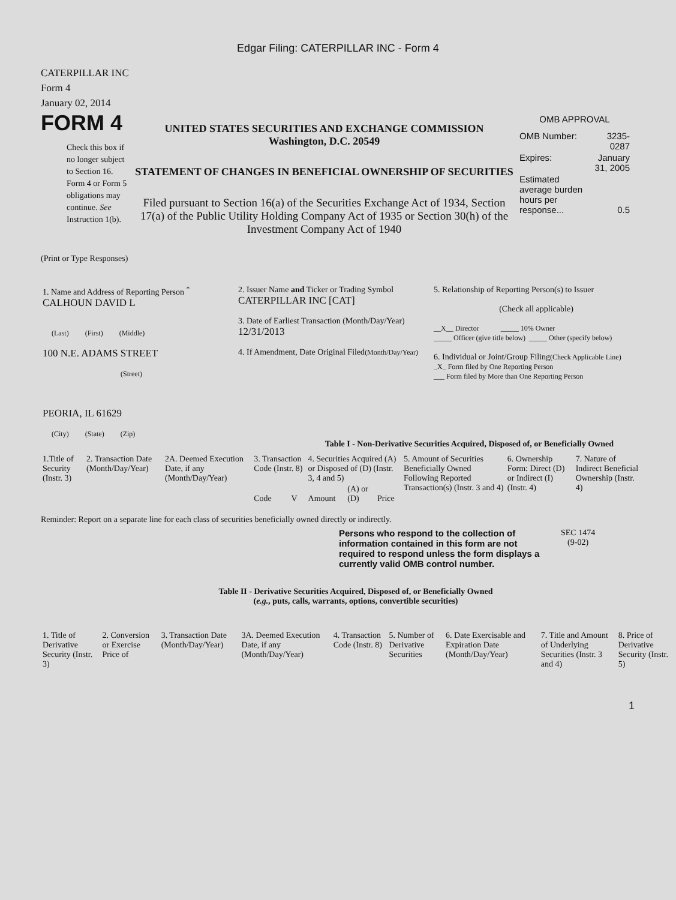Edgar Filing: CATERPILLAR INC - Form 4
CATERPILLAR INC
Form 4
January 02, 2014
FORM 4
Check this box if no longer subject to Section 16. Form 4 or Form 5 obligations may continue. See Instruction 1(b).
UNITED STATES SECURITIES AND EXCHANGE COMMISSION
Washington, D.C. 20549
STATEMENT OF CHANGES IN BENEFICIAL OWNERSHIP OF SECURITIES
Filed pursuant to Section 16(a) of the Securities Exchange Act of 1934, Section 17(a) of the Public Utility Holding Company Act of 1935 or Section 30(h) of the Investment Company Act of 1940
OMB APPROVAL
| OMB Number: | 3235-0287 |
| Expires: | January 31, 2005 |
| Estimated average burden hours per response... | 0.5 |
(Print or Type Responses)
| 1. Name and Address of Reporting Person <sup>*</sup> CALHOUN DAVID L (Last) (First) (Middle) 100 N.E. ADAMS STREET (Street) PEORIA, IL 61629 (City) (State) (Zip) | 2. Issuer Name and Ticker or Trading Symbol CATERPILLAR INC [CAT] 3. Date of Earliest Transaction (Month/Day/Year) 12/31/2013 4. If Amendment, Date Original Filed (Month/Day/Year) | 5. Relationship of Reporting Person(s) to Issuer (Check all applicable) __X__ Director _____ 10% Owner _____ Officer (give title below) _____ Other (specify below) 6. Individual or Joint/Group Filing (Check Applicable Line) _X_ Form filed by One Reporting Person ___ Form filed by More than One Reporting Person |
Table I - Non-Derivative Securities Acquired, Disposed of, or Beneficially Owned
| 1.Title of Security (Instr. 3) | 2. Transaction Date (Month/Day/Year) | 2A. Deemed Execution Date, if any (Month/Day/Year) | 3. Transaction Code (Instr. 8) | | 4. Securities Acquired (A) or Disposed of (D) (Instr. 3, 4 and 5) | | | 5. Amount of Securities Beneficially Owned Following Reported Transaction(s) (Instr. 3 and 4) | 6. Ownership Form: Direct (D) or Indirect (I) (Instr. 4) | 7. Nature of Indirect Beneficial Ownership (Instr. 4) |
| --- | --- | --- | --- | --- | --- | --- | --- | --- | --- | --- |
| | | | Code | V | Amount | (A) or (D) | Price | | | |
Reminder: Report on a separate line for each class of securities beneficially owned directly or indirectly.
Persons who respond to the collection of information contained in this form are not required to respond unless the form displays a currently valid OMB control number.
SEC 1474
(9-02)
Table II - Derivative Securities Acquired, Disposed of, or Beneficially Owned
(e.g., puts, calls, warrants, options, convertible securities)
| 1. Title of Derivative Security (Instr. 3) | 2. Conversion or Exercise Price of | 3. Transaction Date (Month/Day/Year) | 3A. Deemed Execution Date, if any (Month/Day/Year) | 4. Transaction Code (Instr. 8) | 5. Number of Derivative Securities | 6. Date Exercisable and Expiration Date (Month/Day/Year) | 7. Title and Amount of Underlying Securities (Instr. 3 and 4) | 8. Price of Derivative Security (Instr. 5) |
| --- | --- | --- | --- | --- | --- | --- | --- | --- |
1